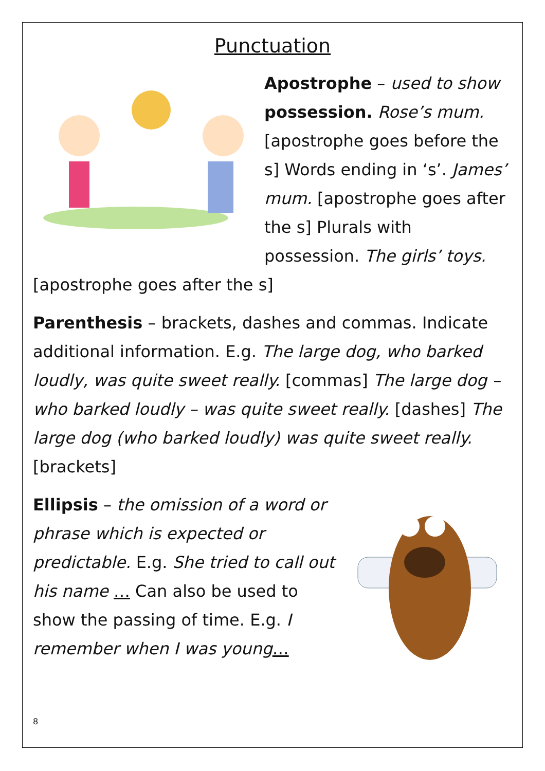Punctuation
Apostrophe – used to show possession. Rose’s mum. [apostrophe goes before the s] Words ending in ‘s’. James’ mum. [apostrophe goes after the s] Plurals with possession. The girls’ toys. [apostrophe goes after the s]
Parenthesis – brackets, dashes and commas. Indicate additional information. E.g. The large dog, who barked loudly, was quite sweet really. [commas] The large dog – who barked loudly – was quite sweet really. [dashes] The large dog (who barked loudly) was quite sweet really. [brackets]
Ellipsis – the omission of a word or phrase which is expected or predictable. E.g. She tried to call out his name … Can also be used to show the passing of time. E.g. I remember when I was young…
8